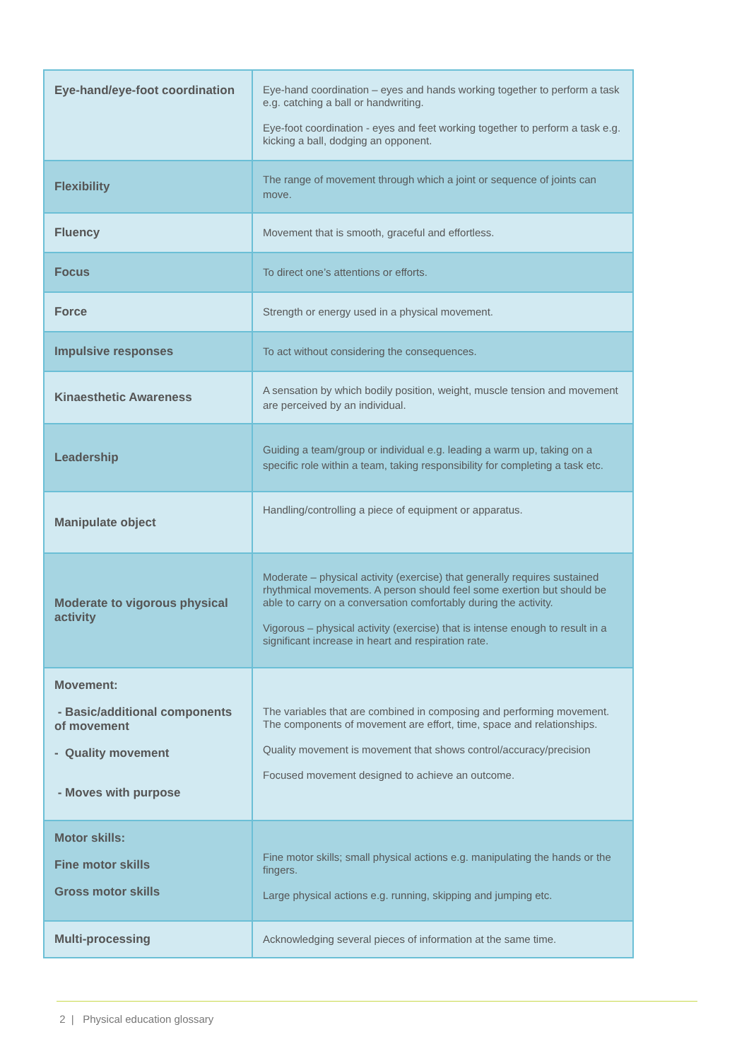| Eye-hand/eye-foot coordination | Eye-hand coordination – eyes and hands working together to perform a task e.g. catching a ball or handwriting. Eye-foot coordination - eyes and feet working together to perform a task e.g. kicking a ball, dodging an opponent. |
| Flexibility | The range of movement through which a joint or sequence of joints can move. |
| Fluency | Movement that is smooth, graceful and effortless. |
| Focus | To direct one’s attentions or efforts. |
| Force | Strength or energy used in a physical movement. |
| Impulsive responses | To act without considering the consequences. |
| Kinaesthetic Awareness | A sensation by which bodily position, weight, muscle tension and movement are perceived by an individual. |
| Leadership | Guiding a team/group or individual e.g. leading a warm up, taking on a specific role within a team, taking responsibility for completing a task etc. |
| Manipulate object | Handling/controlling a piece of equipment or apparatus. |
| Moderate to vigorous physical activity | Moderate – physical activity (exercise) that generally requires sustained rhythmical movements. A person should feel some exertion but should be able to carry on a conversation comfortably during the activity. Vigorous – physical activity (exercise) that is intense enough to result in a significant increase in heart and respiration rate. |
| Movement: - Basic/additional components of movement - Quality movement - Moves with purpose | The variables that are combined in composing and performing movement. The components of movement are effort, time, space and relationships. Quality movement is movement that shows control/accuracy/precision Focused movement designed to achieve an outcome. |
| Motor skills: Fine motor skills Gross motor skills | Fine motor skills; small physical actions e.g. manipulating the hands or the fingers. Large physical actions e.g. running, skipping and jumping etc. |
| Multi-processing | Acknowledging several pieces of information at the same time. |
2 | Physical education glossary